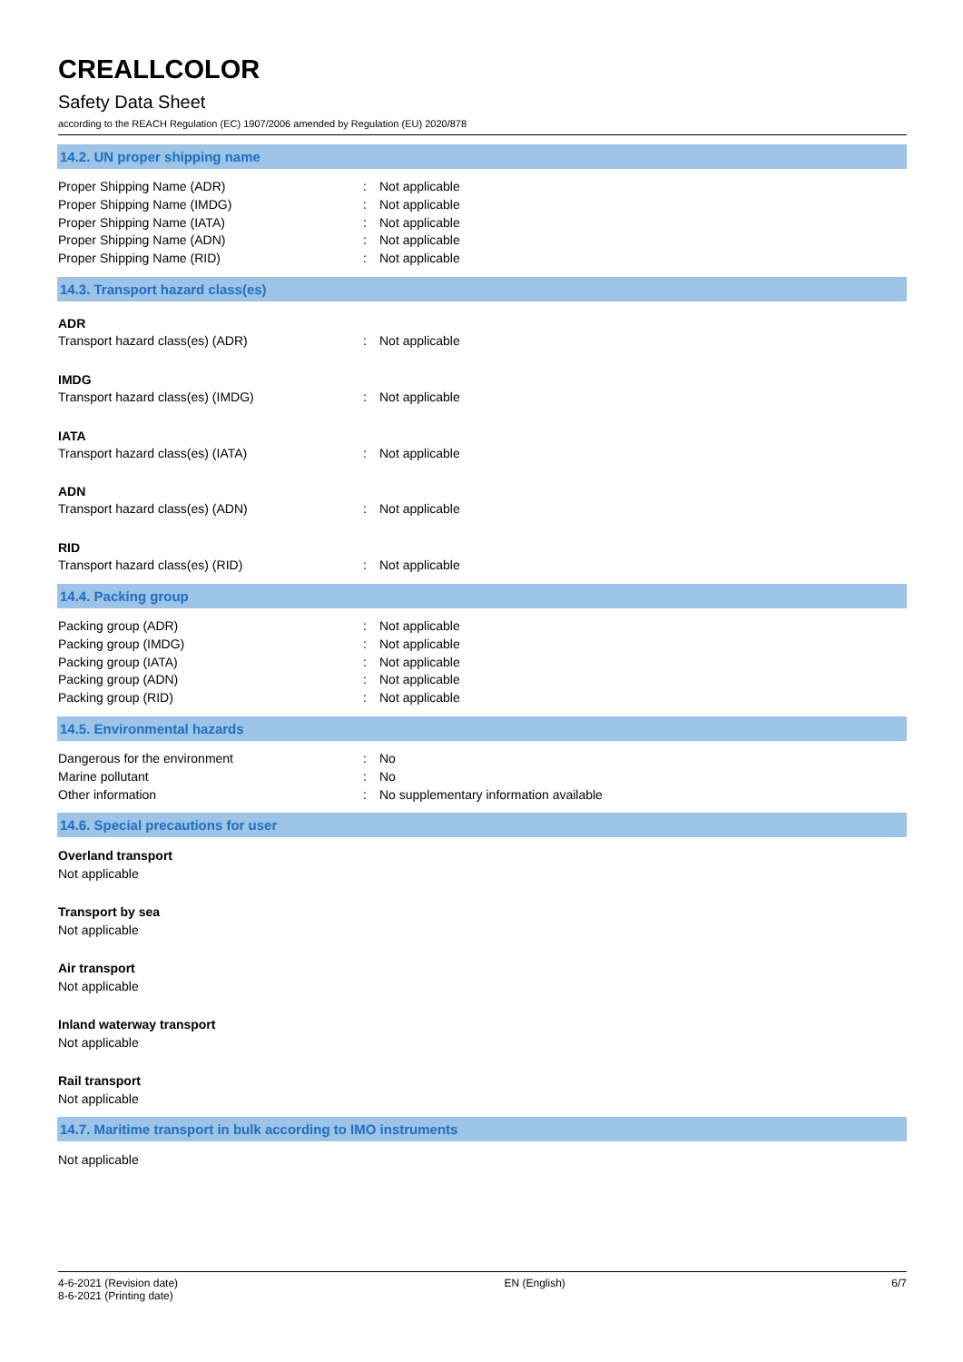CREALLCOLOR
Safety Data Sheet
according to the REACH Regulation (EC) 1907/2006 amended by Regulation (EU) 2020/878
14.2. UN proper shipping name
Proper Shipping Name (ADR) : Not applicable
Proper Shipping Name (IMDG) : Not applicable
Proper Shipping Name (IATA) : Not applicable
Proper Shipping Name (ADN) : Not applicable
Proper Shipping Name (RID) : Not applicable
14.3. Transport hazard class(es)
ADR
Transport hazard class(es) (ADR) : Not applicable
IMDG
Transport hazard class(es) (IMDG) : Not applicable
IATA
Transport hazard class(es) (IATA) : Not applicable
ADN
Transport hazard class(es) (ADN) : Not applicable
RID
Transport hazard class(es) (RID) : Not applicable
14.4. Packing group
Packing group (ADR) : Not applicable
Packing group (IMDG) : Not applicable
Packing group (IATA) : Not applicable
Packing group (ADN) : Not applicable
Packing group (RID) : Not applicable
14.5. Environmental hazards
Dangerous for the environment : No
Marine pollutant : No
Other information : No supplementary information available
14.6. Special precautions for user
Overland transport
Not applicable
Transport by sea
Not applicable
Air transport
Not applicable
Inland waterway transport
Not applicable
Rail transport
Not applicable
14.7. Maritime transport in bulk according to IMO instruments
Not applicable
4-6-2021 (Revision date)
8-6-2021 (Printing date)
EN (English) 6/7